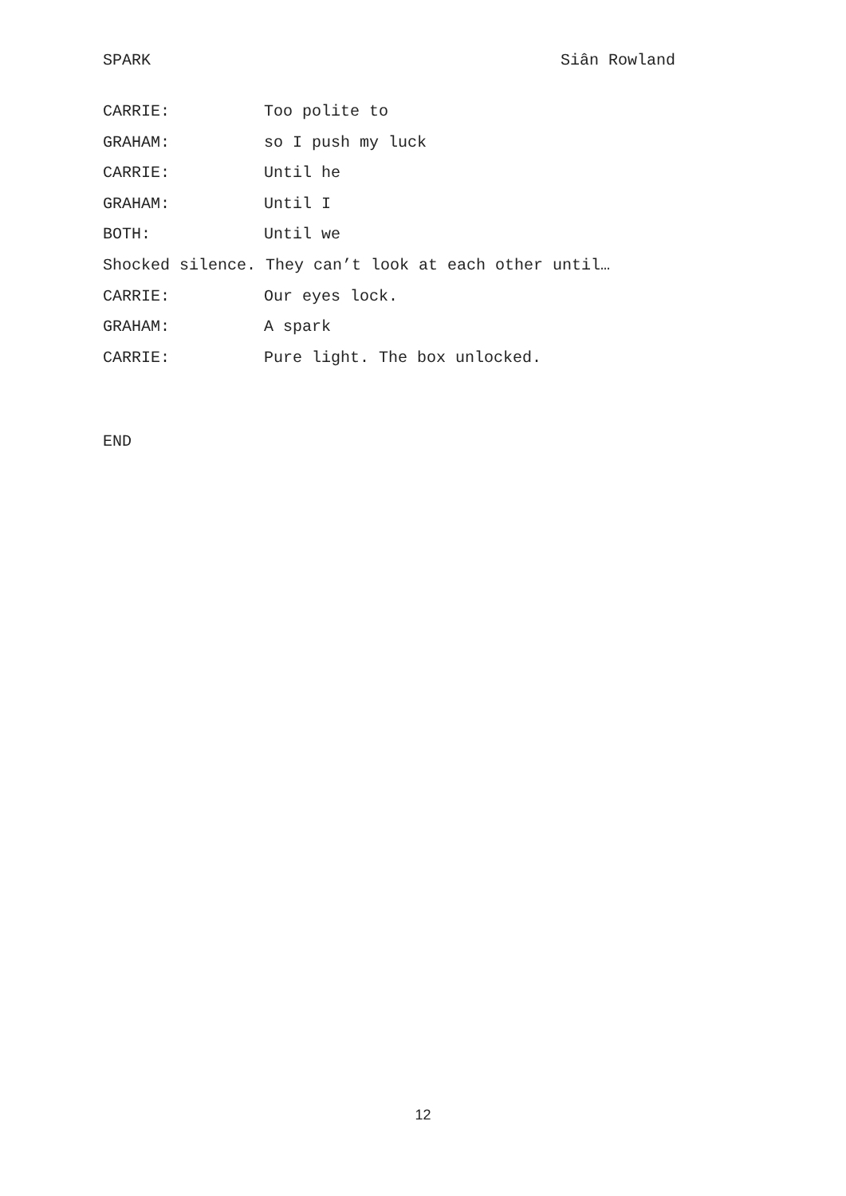SPARK Siân Rowland
CARRIE: Too polite to
GRAHAM: so I push my luck
CARRIE: Until he
GRAHAM: Until I
BOTH: Until we
Shocked silence. They can’t look at each other until…
CARRIE: Our eyes lock.
GRAHAM: A spark
CARRIE: Pure light. The box unlocked.
END
12